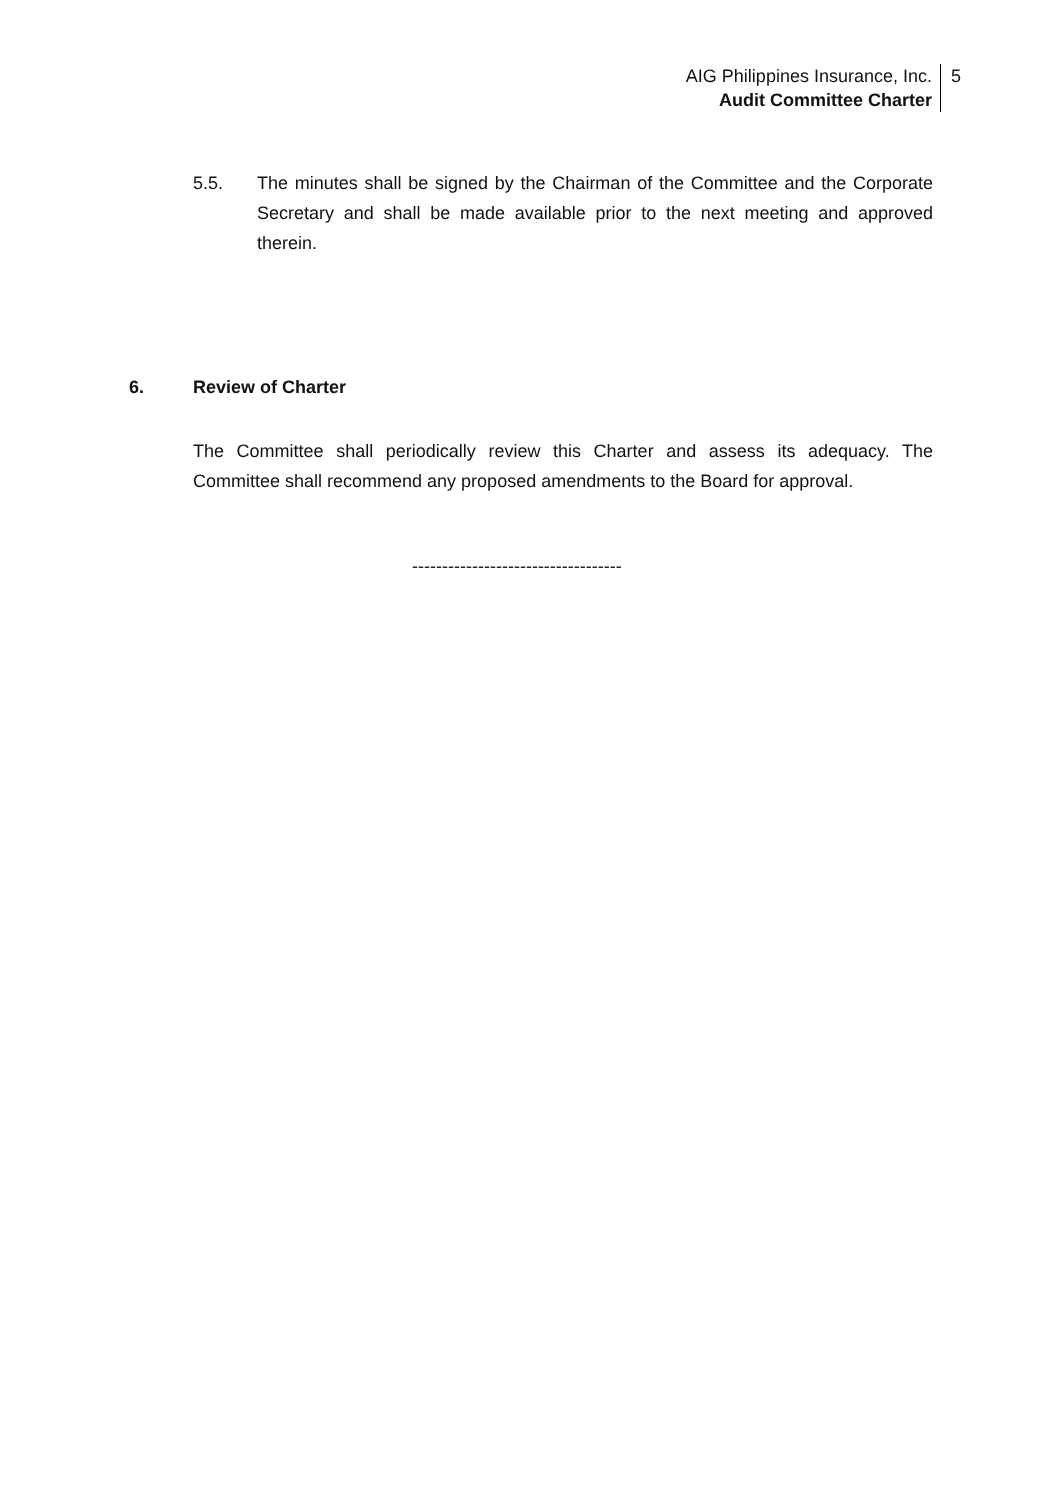AIG Philippines Insurance, Inc.
Audit Committee Charter
5
5.5. The minutes shall be signed by the Chairman of the Committee and the Corporate Secretary and shall be made available prior to the next meeting and approved therein.
6. Review of Charter
The Committee shall periodically review this Charter and assess its adequacy. The Committee shall recommend any proposed amendments to the Board for approval.
-----------------------------------